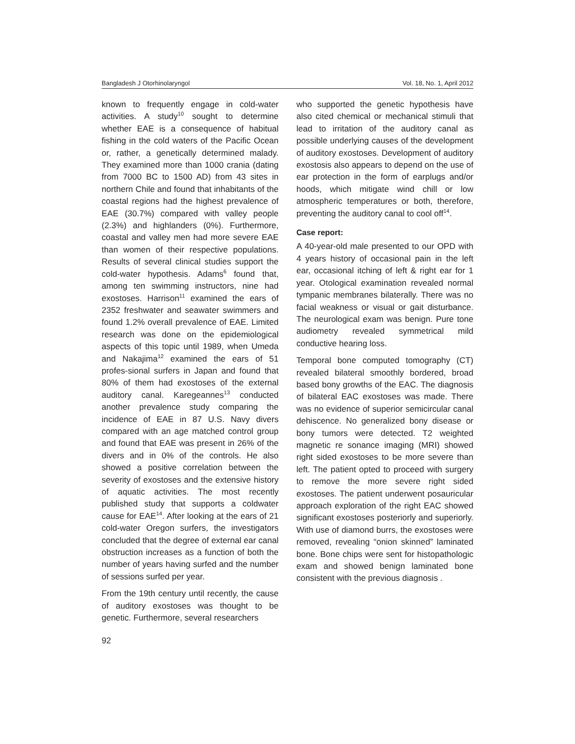Bangladesh J Otorhinolaryngol Vol. 18, No. 1, April 2012
known to frequently engage in cold-water activities. A study<sup>10</sup> sought to determine whether EAE is a consequence of habitual fishing in the cold waters of the Pacific Ocean or, rather, a genetically determined malady. They examined more than 1000 crania (dating from 7000 BC to 1500 AD) from 43 sites in northern Chile and found that inhabitants of the coastal regions had the highest prevalence of EAE (30.7%) compared with valley people (2.3%) and highlanders (0%). Furthermore, coastal and valley men had more severe EAE than women of their respective populations. Results of several clinical studies support the cold-water hypothesis. Adams<sup>6</sup> found that, among ten swimming instructors, nine had exostoses. Harrison<sup>11</sup> examined the ears of 2352 freshwater and seawater swimmers and found 1.2% overall prevalence of EAE. Limited research was done on the epidemiological aspects of this topic until 1989, when Umeda and Nakajima<sup>12</sup> examined the ears of 51 profes-sional surfers in Japan and found that 80% of them had exostoses of the external auditory canal. Karegeannes<sup>13</sup> conducted another prevalence study comparing the incidence of EAE in 87 U.S. Navy divers compared with an age matched control group and found that EAE was present in 26% of the divers and in 0% of the controls. He also showed a positive correlation between the severity of exostoses and the extensive history of aquatic activities. The most recently published study that supports a coldwater cause for EAE<sup>14</sup>. After looking at the ears of 21 cold-water Oregon surfers, the investigators concluded that the degree of external ear canal obstruction increases as a function of both the number of years having surfed and the number of sessions surfed per year.
From the 19th century until recently, the cause of auditory exostoses was thought to be genetic. Furthermore, several researchers
who supported the genetic hypothesis have also cited chemical or mechanical stimuli that lead to irritation of the auditory canal as possible underlying causes of the development of auditory exostoses. Development of auditory exostosis also appears to depend on the use of ear protection in the form of earplugs and/or hoods, which mitigate wind chill or low atmospheric temperatures or both, therefore, preventing the auditory canal to cool off<sup>14</sup>.
Case report:
A 40-year-old male presented to our OPD with 4 years history of occasional pain in the left ear, occasional itching of left & right ear for 1 year. Otological examination revealed normal tympanic membranes bilaterally. There was no facial weakness or visual or gait disturbance. The neurological exam was benign. Pure tone audiometry revealed symmetrical mild conductive hearing loss.
Temporal bone computed tomography (CT) revealed bilateral smoothly bordered, broad based bony growths of the EAC. The diagnosis of bilateral EAC exostoses was made. There was no evidence of superior semicircular canal dehiscence. No generalized bony disease or bony tumors were detected. T2 weighted magnetic re sonance imaging (MRI) showed right sided exostoses to be more severe than left. The patient opted to proceed with surgery to remove the more severe right sided exostoses. The patient underwent posauricular approach exploration of the right EAC showed significant exostoses posteriorly and superiorly. With use of diamond burrs, the exostoses were removed, revealing “onion skinned” laminated bone. Bone chips were sent for histopathologic exam and showed benign laminated bone consistent with the previous diagnosis .
92